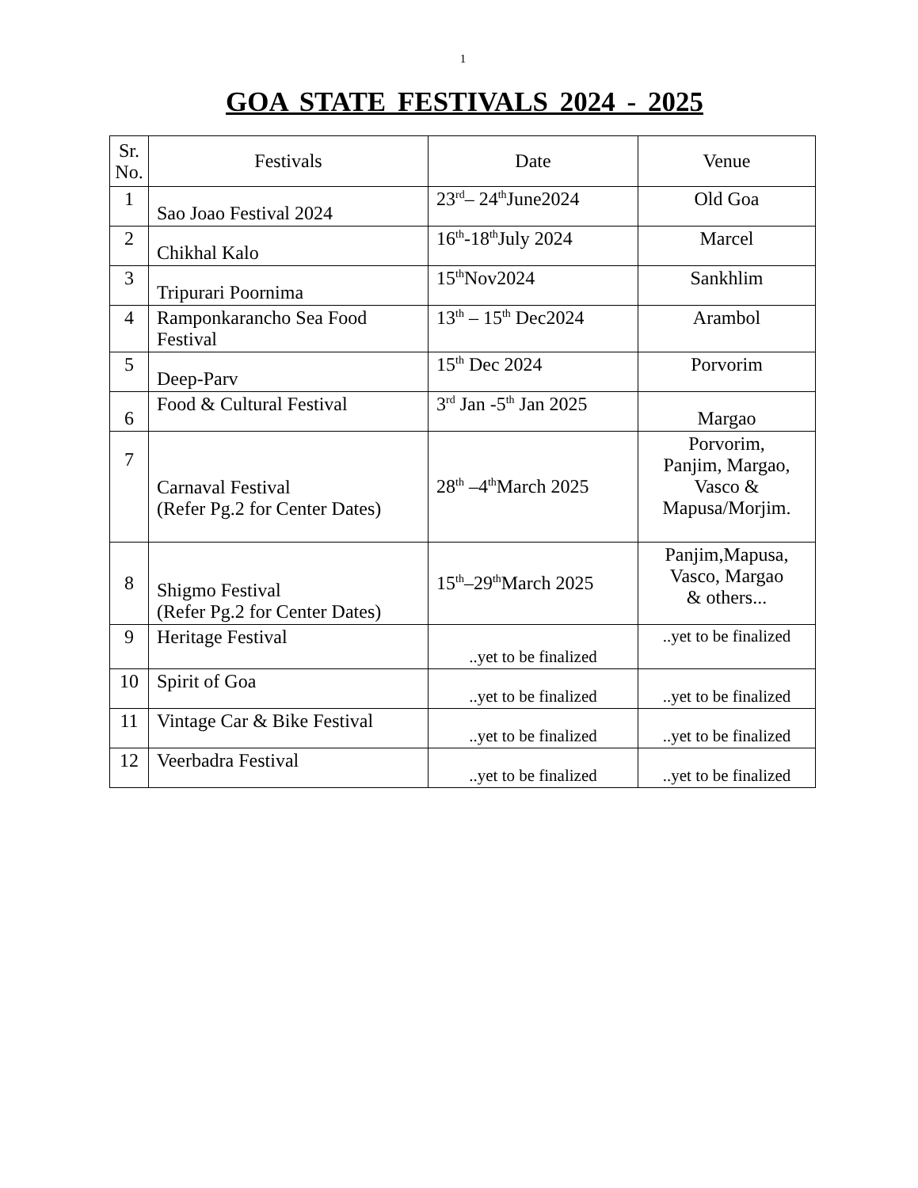1
GOA STATE FESTIVALS 2024 - 2025
| Sr. No. | Festivals | Date | Venue |
| --- | --- | --- | --- |
| 1 | Sao Joao Festival 2024 | 23<sup>rd</sup>– 24<sup>th</sup>June2024 | Old Goa |
| 2 | Chikhal Kalo | 16<sup>th</sup>-18<sup>th</sup>July 2024 | Marcel |
| 3 | Tripurari Poornima | 15<sup>th</sup>Nov2024 | Sankhlim |
| 4 | Ramponkarancho Sea Food Festival | 13<sup>th</sup> – 15<sup>th</sup> Dec2024 | Arambol |
| 5 | Deep-Parv | 15<sup>th</sup> Dec 2024 | Porvorim |
| 6 | Food & Cultural Festival | 3<sup>rd</sup> Jan -5<sup>th</sup> Jan 2025 | Margao |
| 7 | Carnaval Festival (Refer Pg.2 for Center Dates) | 28<sup>th</sup> –4<sup>th</sup>March 2025 | Porvorim, Panjim, Margao, Vasco & Mapusa/Morjim. |
| 8 | Shigmo Festival (Refer Pg.2 for Center Dates) | 15<sup>th</sup>–29<sup>th</sup>March 2025 | Panjim,Mapusa, Vasco, Margao & others... |
| 9 | Heritage Festival | ..yet to be finalized | ..yet to be finalized |
| 10 | Spirit of Goa | ..yet to be finalized | ..yet to be finalized |
| 11 | Vintage Car & Bike Festival | ..yet to be finalized | ..yet to be finalized |
| 12 | Veerbadra Festival | ..yet to be finalized | ..yet to be finalized |